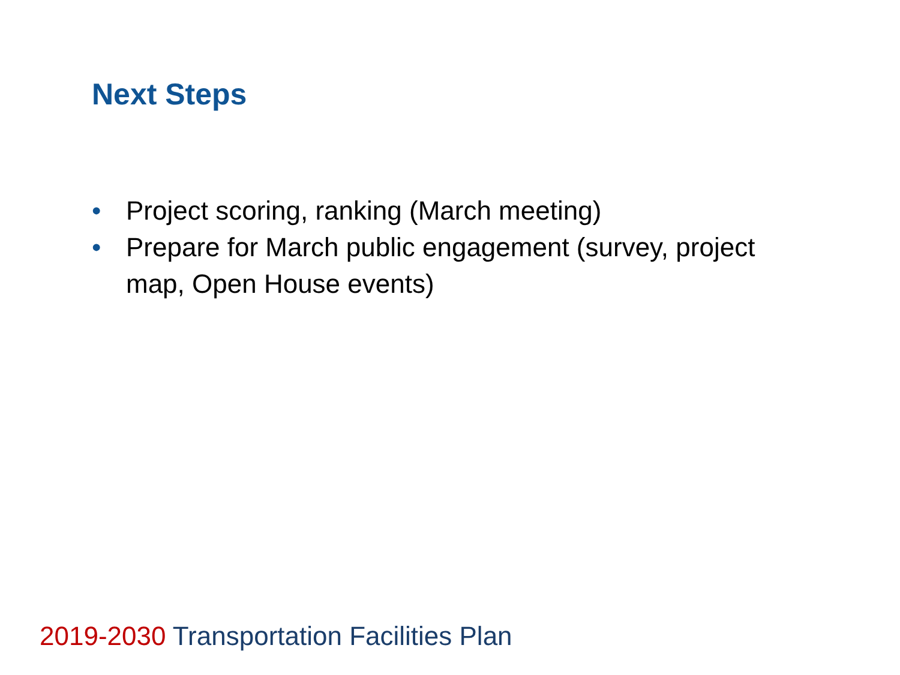Next Steps
• Project scoring, ranking (March meeting)
• Prepare for March public engagement (survey, project map, Open House events)
2019-2030 Transportation Facilities Plan